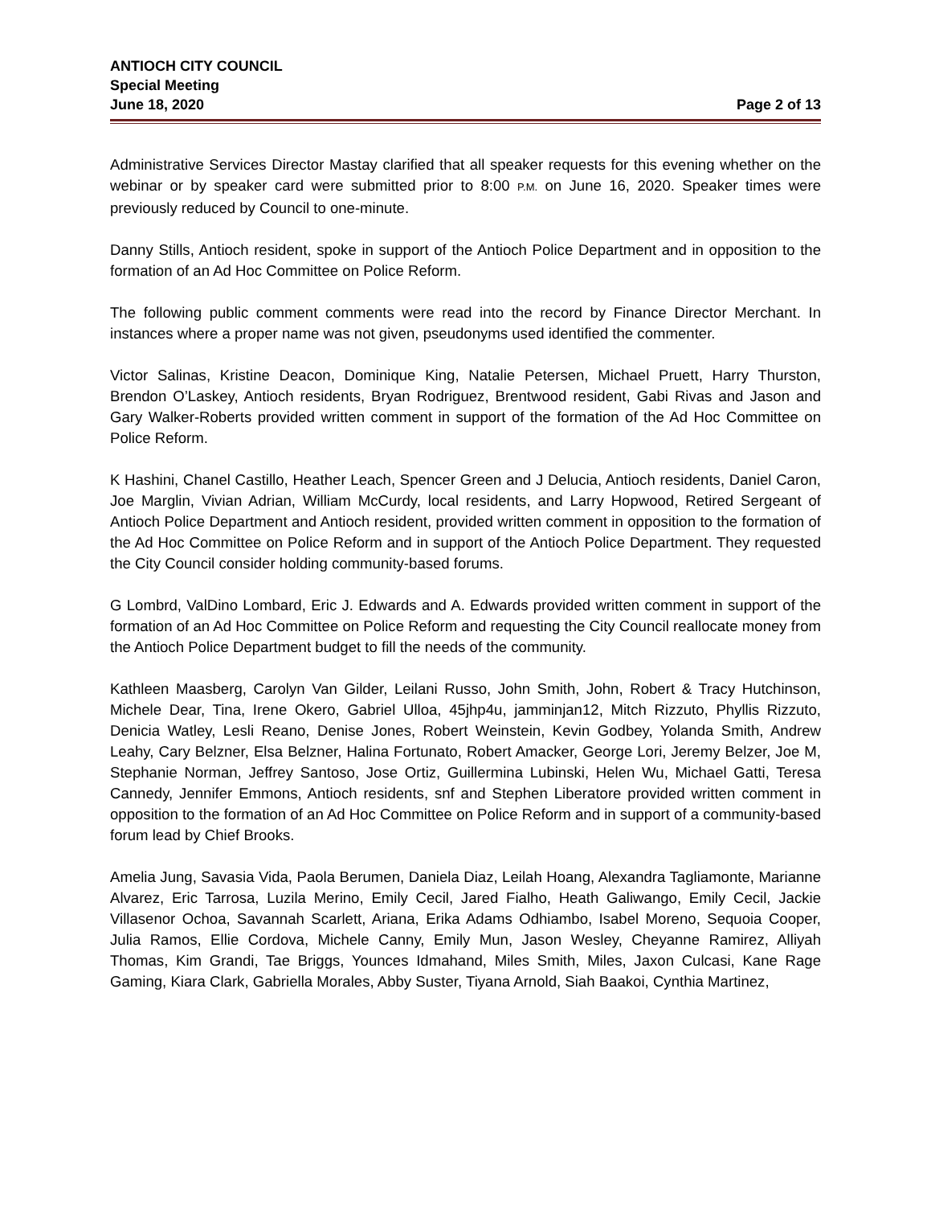ANTIOCH CITY COUNCIL
Special Meeting
June 18, 2020 Page 2 of 13
Administrative Services Director Mastay clarified that all speaker requests for this evening whether on the webinar or by speaker card were submitted prior to 8:00 P.M. on June 16, 2020. Speaker times were previously reduced by Council to one-minute.
Danny Stills, Antioch resident, spoke in support of the Antioch Police Department and in opposition to the formation of an Ad Hoc Committee on Police Reform.
The following public comment comments were read into the record by Finance Director Merchant. In instances where a proper name was not given, pseudonyms used identified the commenter.
Victor Salinas, Kristine Deacon, Dominique King, Natalie Petersen, Michael Pruett, Harry Thurston, Brendon O’Laskey, Antioch residents, Bryan Rodriguez, Brentwood resident, Gabi Rivas and Jason and Gary Walker-Roberts provided written comment in support of the formation of the Ad Hoc Committee on Police Reform.
K Hashini, Chanel Castillo, Heather Leach, Spencer Green and J Delucia, Antioch residents, Daniel Caron, Joe Marglin, Vivian Adrian, William McCurdy, local residents, and Larry Hopwood, Retired Sergeant of Antioch Police Department and Antioch resident, provided written comment in opposition to the formation of the Ad Hoc Committee on Police Reform and in support of the Antioch Police Department. They requested the City Council consider holding community-based forums.
G Lombrd, ValDino Lombard, Eric J. Edwards and A. Edwards provided written comment in support of the formation of an Ad Hoc Committee on Police Reform and requesting the City Council reallocate money from the Antioch Police Department budget to fill the needs of the community.
Kathleen Maasberg, Carolyn Van Gilder, Leilani Russo, John Smith, John, Robert & Tracy Hutchinson, Michele Dear, Tina, Irene Okero, Gabriel Ulloa, 45jhp4u, jamminjan12, Mitch Rizzuto, Phyllis Rizzuto, Denicia Watley, Lesli Reano, Denise Jones, Robert Weinstein, Kevin Godbey, Yolanda Smith, Andrew Leahy, Cary Belzner, Elsa Belzner, Halina Fortunato, Robert Amacker, George Lori, Jeremy Belzer, Joe M, Stephanie Norman, Jeffrey Santoso, Jose Ortiz, Guillermina Lubinski, Helen Wu, Michael Gatti, Teresa Cannedy, Jennifer Emmons, Antioch residents, snf and Stephen Liberatore provided written comment in opposition to the formation of an Ad Hoc Committee on Police Reform and in support of a community-based forum lead by Chief Brooks.
Amelia Jung, Savasia Vida, Paola Berumen, Daniela Diaz, Leilah Hoang, Alexandra Tagliamonte, Marianne Alvarez, Eric Tarrosa, Luzila Merino, Emily Cecil, Jared Fialho, Heath Galiwango, Emily Cecil, Jackie Villasenor Ochoa, Savannah Scarlett, Ariana, Erika Adams Odhiambo, Isabel Moreno, Sequoia Cooper, Julia Ramos, Ellie Cordova, Michele Canny, Emily Mun, Jason Wesley, Cheyanne Ramirez, Alliyah Thomas, Kim Grandi, Tae Briggs, Younces Idmahand, Miles Smith, Miles, Jaxon Culcasi, Kane Rage Gaming, Kiara Clark, Gabriella Morales, Abby Suster, Tiyana Arnold, Siah Baakoi, Cynthia Martinez,